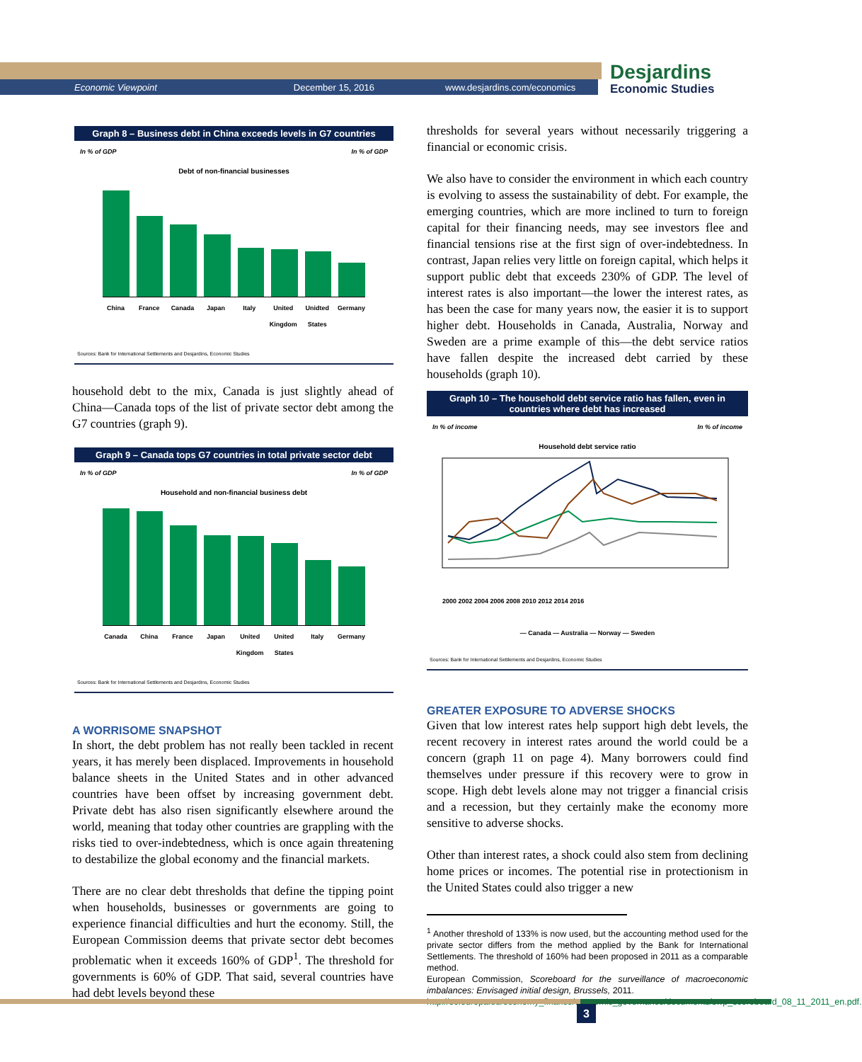Economic Viewpoint December 15, 2016 www.desjardins.com/economics
Desjardins
Economic Studies
Graph 8 – Business debt in China exceeds levels in G7 countries
In % of GDP In % of GDP
Debt of non-financial businesses
China France Canada Japan Italy United Kingdom Unidted States Germany
Sources: Bank for International Settlements and Desjardins, Economic Studies
household debt to the mix, Canada is just slightly ahead of China—Canada tops of the list of private sector debt among the G7 countries (graph 9).
Graph 9 – Canada tops G7 countries in total private sector debt
In % of GDP In % of GDP
Household and non-financial business debt
Canada China France Japan United Kingdom United States Italy Germany
Sources: Bank for International Settlements and Desjardins, Economic Studies
A WORRISOME SNAPSHOT
In short, the debt problem has not really been tackled in recent years, it has merely been displaced. Improvements in household balance sheets in the United States and in other advanced countries have been offset by increasing government debt. Private debt has also risen significantly elsewhere around the world, meaning that today other countries are grappling with the risks tied to over-indebtedness, which is once again threatening to destabilize the global economy and the financial markets.
There are no clear debt thresholds that define the tipping point when households, businesses or governments are going to experience financial difficulties and hurt the economy. Still, the European Commission deems that private sector debt becomes problematic when it exceeds 160% of GDP<sup>1</sup>. The threshold for governments is 60% of GDP. That said, several countries have had debt levels beyond these
thresholds for several years without necessarily triggering a financial or economic crisis.
We also have to consider the environment in which each country is evolving to assess the sustainability of debt. For example, the emerging countries, which are more inclined to turn to foreign capital for their financing needs, may see investors flee and financial tensions rise at the first sign of over-indebtedness. In contrast, Japan relies very little on foreign capital, which helps it support public debt that exceeds 230% of GDP. The level of interest rates is also important—the lower the interest rates, as has been the case for many years now, the easier it is to support higher debt. Households in Canada, Australia, Norway and Sweden are a prime example of this—the debt service ratios have fallen despite the increased debt carried by these households (graph 10).
Graph 10 – The household debt service ratio has fallen, even in countries where debt has increased
In % of income In % of income
Household debt service ratio
2000 2002 2004 2006 2008 2010 2012 2014 2016
— Canada — Australia — Norway — Sweden
Sources: Bank for International Settlements and Desjardins, Economic Studies
GREATER EXPOSURE TO ADVERSE SHOCKS
Given that low interest rates help support high debt levels, the recent recovery in interest rates around the world could be a concern (graph 11 on page 4). Many borrowers could find themselves under pressure if this recovery were to grow in scope. High debt levels alone may not trigger a financial crisis and a recession, but they certainly make the economy more sensitive to adverse shocks.
Other than interest rates, a shock could also stem from declining home prices or incomes. The potential rise in protectionism in the United States could also trigger a new
<sup>1</sup> Another threshold of 133% is now used, but the accounting method used for the private sector differs from the method applied by the Bank for International Settlements. The threshold of 160% had been proposed in 2011 as a comparable method.
European Commission, Scoreboard for the surveillance of macroeconomic imbalances: Envisaged initial design, Brussels, 2011.
http://ec.europa.eu/economy_finance/economic_governance/documents/swp_scoreboard_08_11_2011_en.pdf.
3